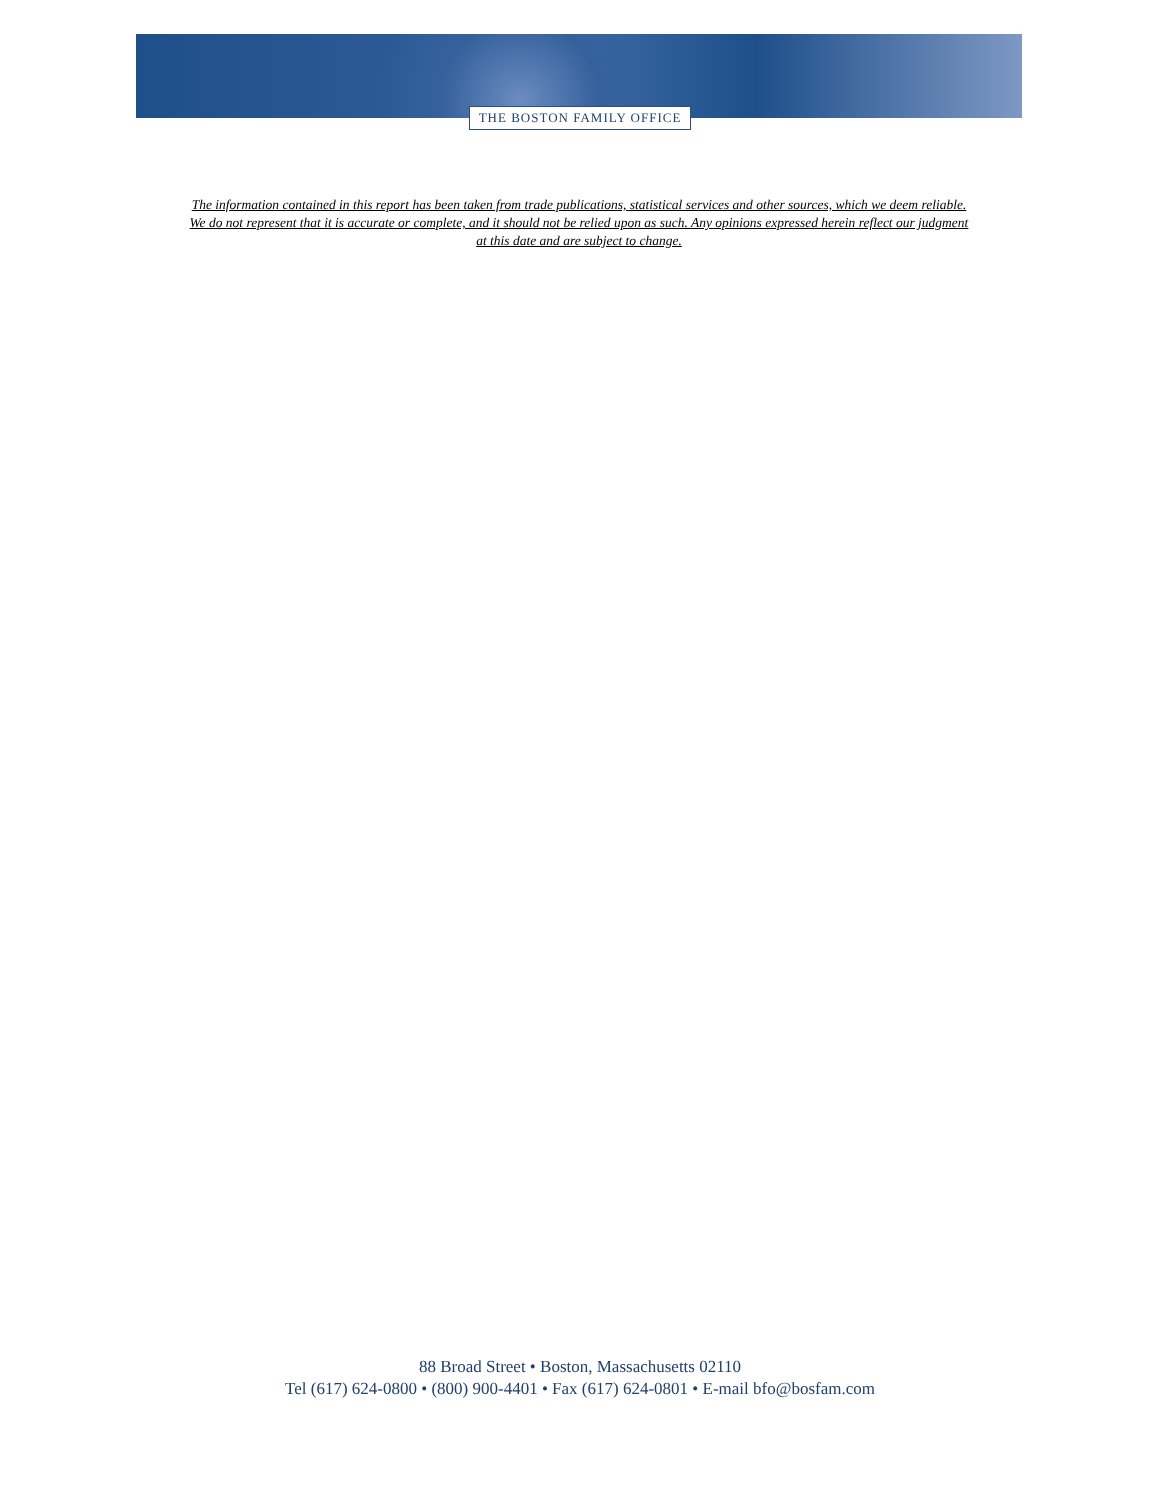THE BOSTON FAMILY OFFICE
The information contained in this report has been taken from trade publications, statistical services and other sources, which we deem reliable.
We do not represent that it is accurate or complete, and it should not be relied upon as such. Any opinions expressed herein reflect our judgment
at this date and are subject to change.
88 Broad Street • Boston, Massachusetts 02110
Tel (617) 624-0800 • (800) 900-4401 • Fax (617) 624-0801 • E-mail bfo@bosfam.com